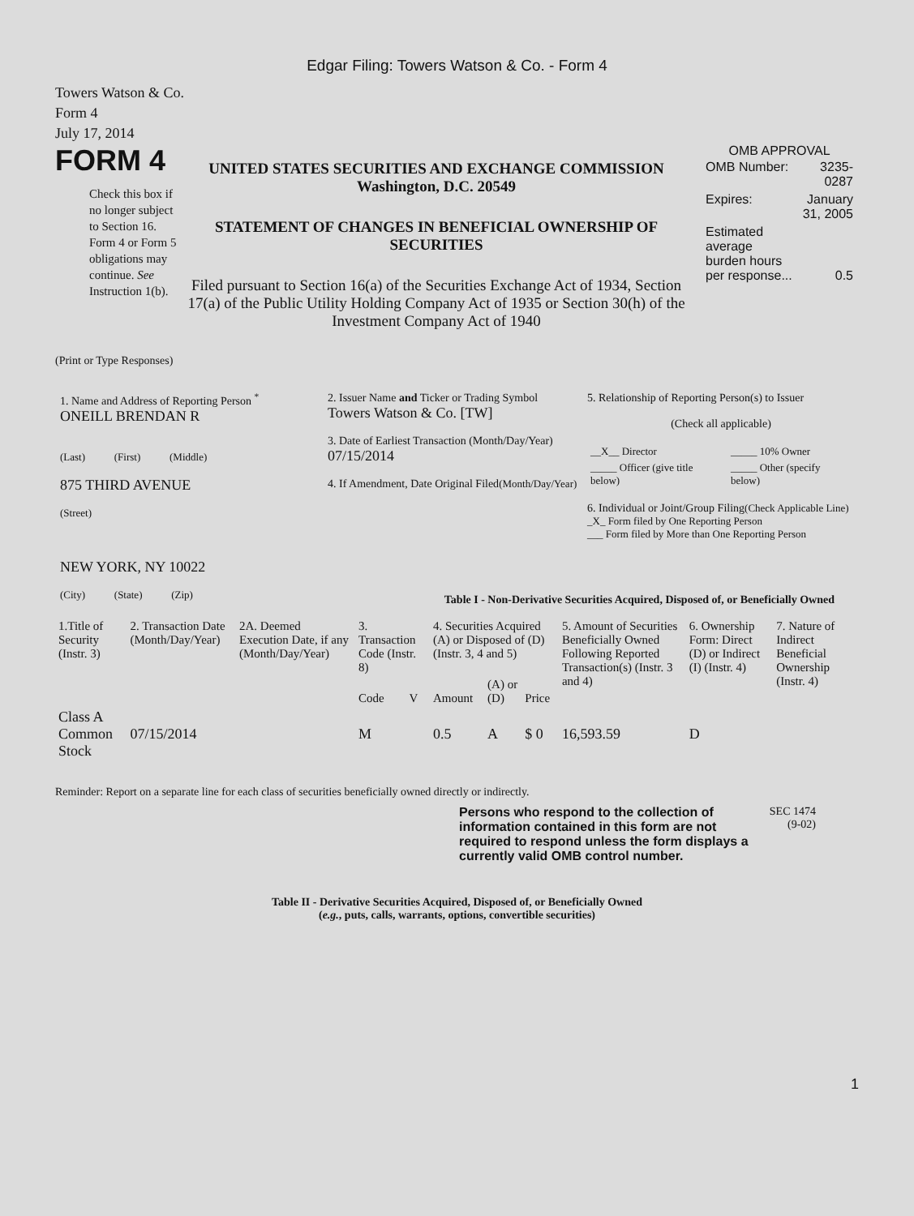Edgar Filing: Towers Watson & Co. - Form 4
Towers Watson & Co.
Form 4
July 17, 2014
FORM 4
Check this box if no longer subject to Section 16. Form 4 or Form 5 obligations may continue. See Instruction 1(b).
UNITED STATES SECURITIES AND EXCHANGE COMMISSION
Washington, D.C. 20549
STATEMENT OF CHANGES IN BENEFICIAL OWNERSHIP OF SECURITIES
Filed pursuant to Section 16(a) of the Securities Exchange Act of 1934, Section 17(a) of the Public Utility Holding Company Act of 1935 or Section 30(h) of the Investment Company Act of 1940
OMB APPROVAL
| OMB Number: | 3235-0287 |
| Expires: | January 31, 2005 |
| Estimated average burden hours per response... | 0.5 |
(Print or Type Responses)
1. Name and Address of Reporting Person <sup>*</sup>
ONEILL BRENDAN R
(Last) (First) (Middle)
875 THIRD AVENUE
(Street)
NEW YORK, NY 10022
(City) (State) (Zip)
2. Issuer Name and Ticker or Trading Symbol
Towers Watson & Co. [TW]
3. Date of Earliest Transaction (Month/Day/Year)
07/15/2014
4. If Amendment, Date Original Filed(Month/Day/Year)
5. Relationship of Reporting Person(s) to Issuer
(Check all applicable)
| __X__ Director | _____ 10% Owner |
| _____ Officer (give title below) | _____ Other (specify below) |
6. Individual or Joint/Group Filing(Check Applicable Line)
_X_ Form filed by One Reporting Person
___ Form filed by More than One Reporting Person
Table I - Non-Derivative Securities Acquired, Disposed of, or Beneficially Owned
| 1.Title of Security (Instr. 3) | 2. Transaction Date (Month/Day/Year) | 2A. Deemed Execution Date, if any (Month/Day/Year) | 3. Transaction Code (Instr. 8) | | 4. Securities Acquired (A) or Disposed of (D) (Instr. 3, 4 and 5) | | | 5. Amount of Securities Beneficially Owned Following Reported Transaction(s) (Instr. 3 and 4) | 6. Ownership Form: Direct (D) or Indirect (I) (Instr. 4) | 7. Nature of Indirect Beneficial Ownership (Instr. 4) |
| --- | --- | --- | --- | --- | --- | --- | --- | --- | --- | --- |
| | | | Code | V | Amount | (A) or (D) | Price | | | |
| Class A Common Stock | 07/15/2014 | | M | | 0.5 | A | $ 0 | 16,593.59 | D | |
Reminder: Report on a separate line for each class of securities beneficially owned directly or indirectly.
Persons who respond to the collection of information contained in this form are not required to respond unless the form displays a currently valid OMB control number.
SEC 1474
(9-02)
Table II - Derivative Securities Acquired, Disposed of, or Beneficially Owned
(e.g., puts, calls, warrants, options, convertible securities)
1